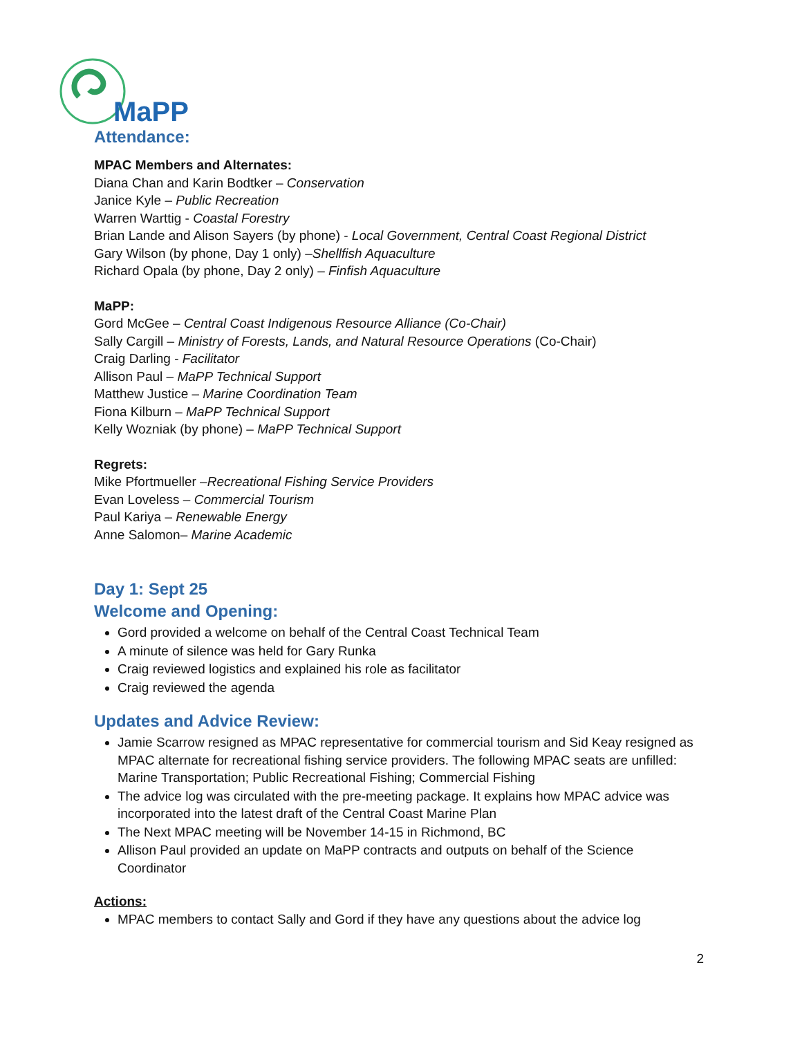MaPP
Attendance:
MPAC Members and Alternates:
Diana Chan and Karin Bodtker – Conservation
Janice Kyle – Public Recreation
Warren Warttig - Coastal Forestry
Brian Lande and Alison Sayers (by phone) - Local Government, Central Coast Regional District
Gary Wilson (by phone, Day 1 only) –Shellfish Aquaculture
Richard Opala (by phone, Day 2 only) – Finfish Aquaculture
MaPP:
Gord McGee – Central Coast Indigenous Resource Alliance (Co-Chair)
Sally Cargill – Ministry of Forests, Lands, and Natural Resource Operations (Co-Chair)
Craig Darling - Facilitator
Allison Paul – MaPP Technical Support
Matthew Justice – Marine Coordination Team
Fiona Kilburn – MaPP Technical Support
Kelly Wozniak (by phone) – MaPP Technical Support
Regrets:
Mike Pfortmueller –Recreational Fishing Service Providers
Evan Loveless – Commercial Tourism
Paul Kariya – Renewable Energy
Anne Salomon– Marine Academic
Day 1: Sept 25
Welcome and Opening:
Gord provided a welcome on behalf of the Central Coast Technical Team
A minute of silence was held for Gary Runka
Craig reviewed logistics and explained his role as facilitator
Craig reviewed the agenda
Updates and Advice Review:
Jamie Scarrow resigned as MPAC representative for commercial tourism and Sid Keay resigned as MPAC alternate for recreational fishing service providers. The following MPAC seats are unfilled: Marine Transportation; Public Recreational Fishing; Commercial Fishing
The advice log was circulated with the pre-meeting package. It explains how MPAC advice was incorporated into the latest draft of the Central Coast Marine Plan
The Next MPAC meeting will be November 14-15 in Richmond, BC
Allison Paul provided an update on MaPP contracts and outputs on behalf of the Science Coordinator
Actions:
MPAC members to contact Sally and Gord if they have any questions about the advice log
2